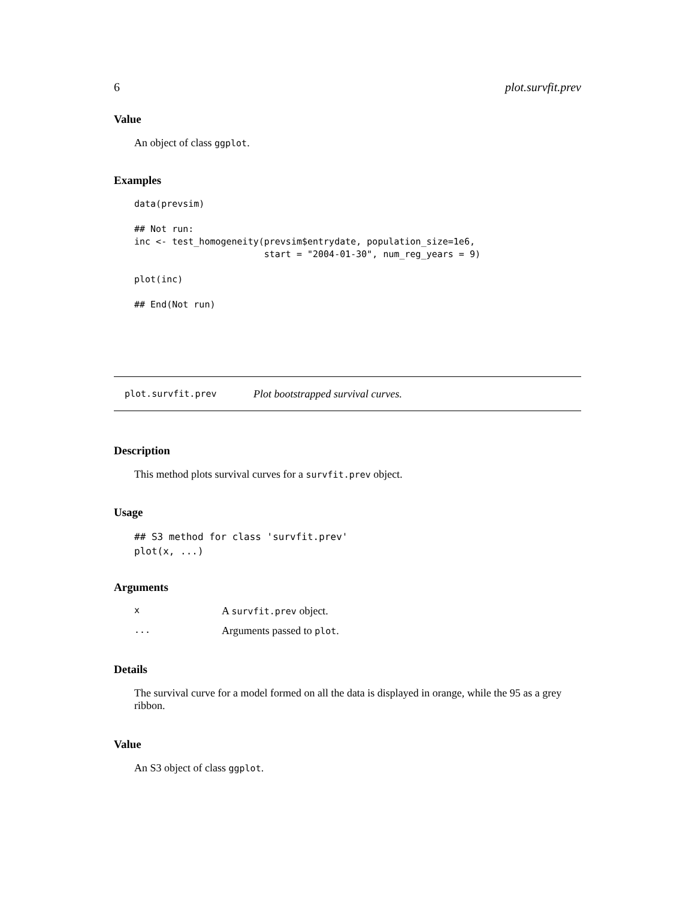6 plot.survfit.prev
Value
An object of class ggplot.
Examples
data(prevsim)

## Not run:
inc <- test_homogeneity(prevsim$entrydate, population_size=1e6,
                        start = "2004-01-30", num_reg_years = 9)

plot(inc)

## End(Not run)
plot.survfit.prev Plot bootstrapped survival curves.
Description
This method plots survival curves for a survfit.prev object.
Usage
## S3 method for class 'survfit.prev'
plot(x, ...)
Arguments
x A survfit.prev object.
... Arguments passed to plot.
Details
The survival curve for a model formed on all the data is displayed in orange, while the 95 as a grey ribbon.
Value
An S3 object of class ggplot.